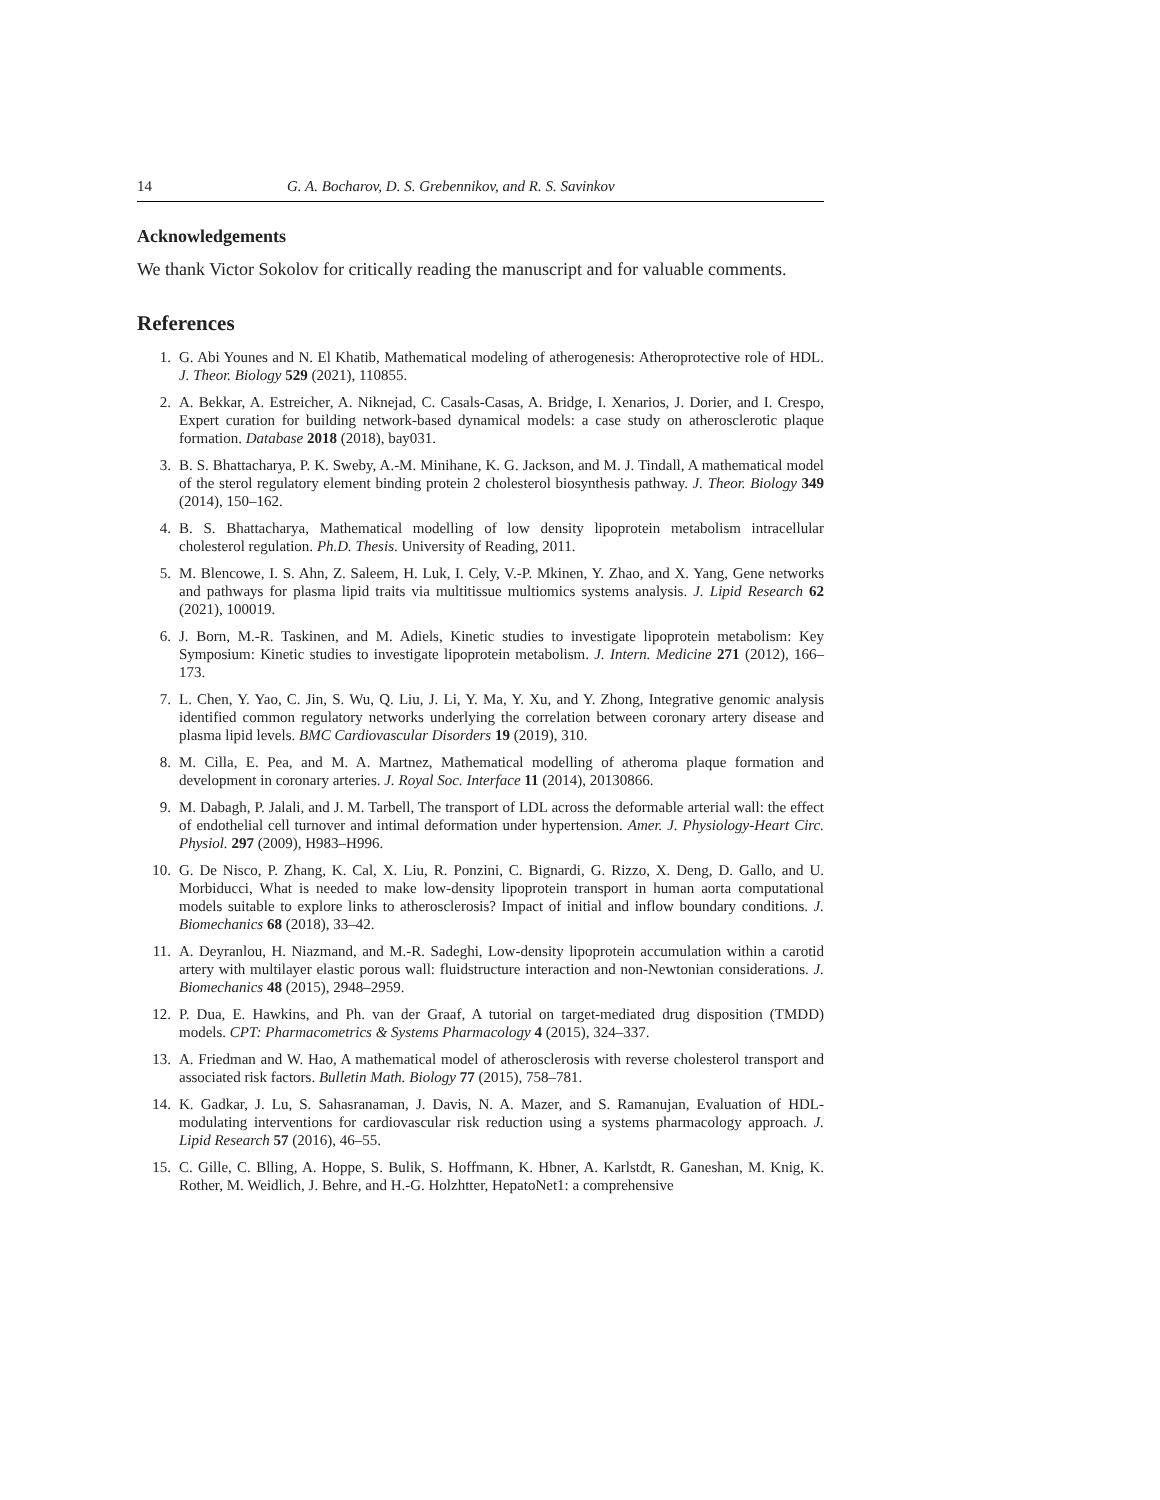14 G. A. Bocharov, D. S. Grebennikov, and R. S. Savinkov
Acknowledgements
We thank Victor Sokolov for critically reading the manuscript and for valuable comments.
References
1. G. Abi Younes and N. El Khatib, Mathematical modeling of atherogenesis: Atheroprotective role of HDL. J. Theor. Biology 529 (2021), 110855.
2. A. Bekkar, A. Estreicher, A. Niknejad, C. Casals-Casas, A. Bridge, I. Xenarios, J. Dorier, and I. Crespo, Expert curation for building network-based dynamical models: a case study on atherosclerotic plaque formation. Database 2018 (2018), bay031.
3. B. S. Bhattacharya, P. K. Sweby, A.-M. Minihane, K. G. Jackson, and M. J. Tindall, A mathematical model of the sterol regulatory element binding protein 2 cholesterol biosynthesis pathway. J. Theor. Biology 349 (2014), 150–162.
4. B. S. Bhattacharya, Mathematical modelling of low density lipoprotein metabolism intracellular cholesterol regulation. Ph.D. Thesis. University of Reading, 2011.
5. M. Blencowe, I. S. Ahn, Z. Saleem, H. Luk, I. Cely, V.-P. Mkinen, Y. Zhao, and X. Yang, Gene networks and pathways for plasma lipid traits via multitissue multiomics systems analysis. J. Lipid Research 62 (2021), 100019.
6. J. Born, M.-R. Taskinen, and M. Adiels, Kinetic studies to investigate lipoprotein metabolism: Key Symposium: Kinetic studies to investigate lipoprotein metabolism. J. Intern. Medicine 271 (2012), 166–173.
7. L. Chen, Y. Yao, C. Jin, S. Wu, Q. Liu, J. Li, Y. Ma, Y. Xu, and Y. Zhong, Integrative genomic analysis identified common regulatory networks underlying the correlation between coronary artery disease and plasma lipid levels. BMC Cardiovascular Disorders 19 (2019), 310.
8. M. Cilla, E. Pea, and M. A. Martnez, Mathematical modelling of atheroma plaque formation and development in coronary arteries. J. Royal Soc. Interface 11 (2014), 20130866.
9. M. Dabagh, P. Jalali, and J. M. Tarbell, The transport of LDL across the deformable arterial wall: the effect of endothelial cell turnover and intimal deformation under hypertension. Amer. J. Physiology-Heart Circ. Physiol. 297 (2009), H983–H996.
10. G. De Nisco, P. Zhang, K. Cal, X. Liu, R. Ponzini, C. Bignardi, G. Rizzo, X. Deng, D. Gallo, and U. Morbiducci, What is needed to make low-density lipoprotein transport in human aorta computational models suitable to explore links to atherosclerosis? Impact of initial and inflow boundary conditions. J. Biomechanics 68 (2018), 33–42.
11. A. Deyranlou, H. Niazmand, and M.-R. Sadeghi, Low-density lipoprotein accumulation within a carotid artery with multilayer elastic porous wall: fluidstructure interaction and non-Newtonian considerations. J. Biomechanics 48 (2015), 2948–2959.
12. P. Dua, E. Hawkins, and Ph. van der Graaf, A tutorial on target-mediated drug disposition (TMDD) models. CPT: Pharmacometrics & Systems Pharmacology 4 (2015), 324–337.
13. A. Friedman and W. Hao, A mathematical model of atherosclerosis with reverse cholesterol transport and associated risk factors. Bulletin Math. Biology 77 (2015), 758–781.
14. K. Gadkar, J. Lu, S. Sahasranaman, J. Davis, N. A. Mazer, and S. Ramanujan, Evaluation of HDL-modulating interventions for cardiovascular risk reduction using a systems pharmacology approach. J. Lipid Research 57 (2016), 46–55.
15. C. Gille, C. Blling, A. Hoppe, S. Bulik, S. Hoffmann, K. Hbner, A. Karlstdt, R. Ganeshan, M. Knig, K. Rother, M. Weidlich, J. Behre, and H.-G. Holzhtter, HepatoNet1: a comprehensive